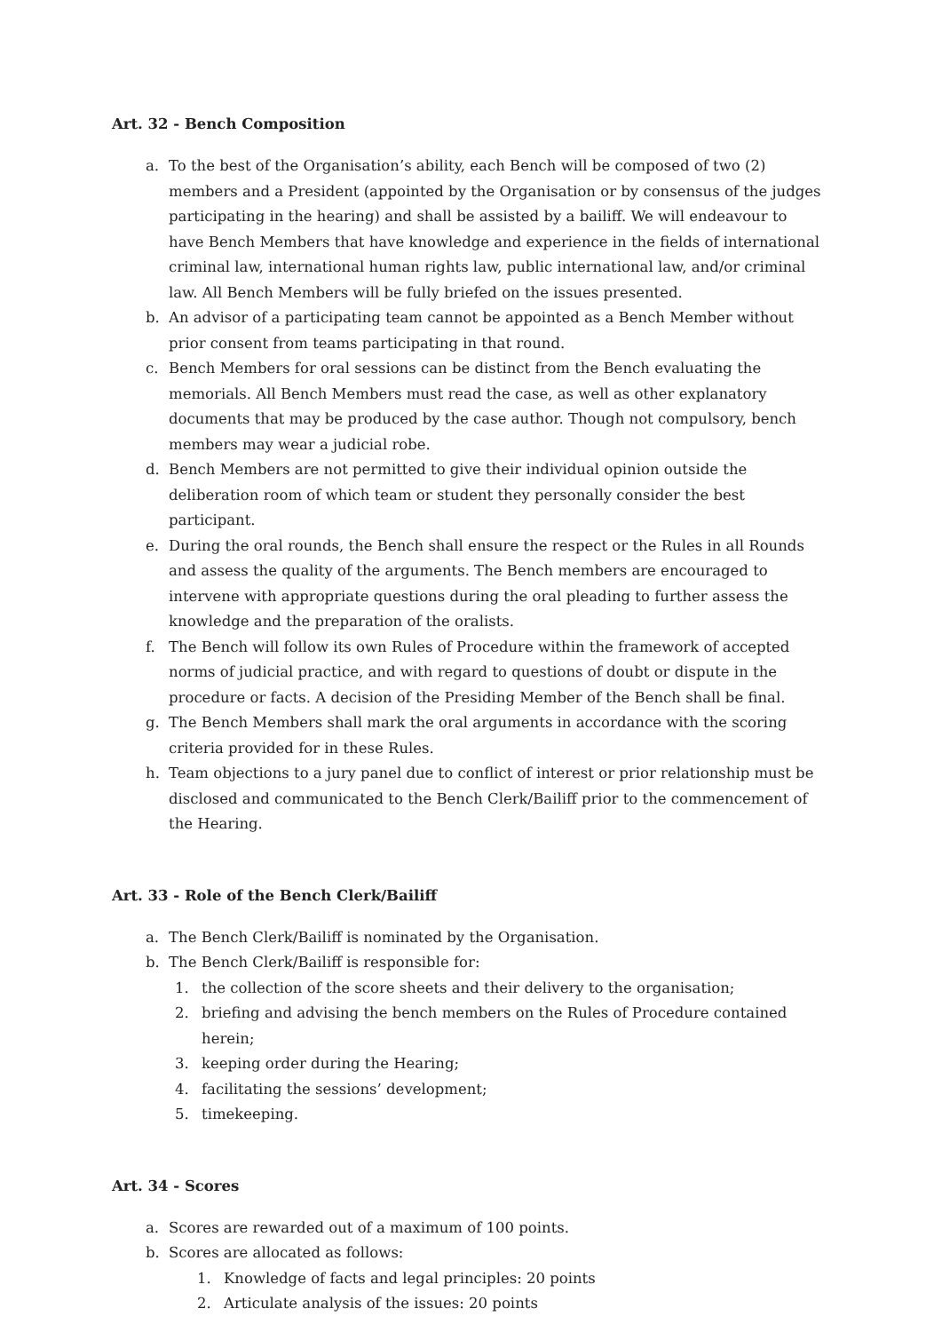Art. 32 - Bench Composition
a. To the best of the Organisation’s ability, each Bench will be composed of two (2) members and a President (appointed by the Organisation or by consensus of the judges participating in the hearing) and shall be assisted by a bailiff. We will endeavour to have Bench Members that have knowledge and experience in the fields of international criminal law, international human rights law, public international law, and/or criminal law. All Bench Members will be fully briefed on the issues presented.
b. An advisor of a participating team cannot be appointed as a Bench Member without prior consent from teams participating in that round.
c. Bench Members for oral sessions can be distinct from the Bench evaluating the memorials. All Bench Members must read the case, as well as other explanatory documents that may be produced by the case author. Though not compulsory, bench members may wear a judicial robe.
d. Bench Members are not permitted to give their individual opinion outside the deliberation room of which team or student they personally consider the best participant.
e. During the oral rounds, the Bench shall ensure the respect or the Rules in all Rounds and assess the quality of the arguments. The Bench members are encouraged to intervene with appropriate questions during the oral pleading to further assess the knowledge and the preparation of the oralists.
f. The Bench will follow its own Rules of Procedure within the framework of accepted norms of judicial practice, and with regard to questions of doubt or dispute in the procedure or facts. A decision of the Presiding Member of the Bench shall be final.
g. The Bench Members shall mark the oral arguments in accordance with the scoring criteria provided for in these Rules.
h. Team objections to a jury panel due to conflict of interest or prior relationship must be disclosed and communicated to the Bench Clerk/Bailiff prior to the commencement of the Hearing.
Art. 33 - Role of the Bench Clerk/Bailiff
a. The Bench Clerk/Bailiff is nominated by the Organisation.
b. The Bench Clerk/Bailiff is responsible for:
1. the collection of the score sheets and their delivery to the organisation;
2. briefing and advising the bench members on the Rules of Procedure contained herein;
3. keeping order during the Hearing;
4. facilitating the sessions’ development;
5. timekeeping.
Art. 34 - Scores
a. Scores are rewarded out of a maximum of 100 points.
b. Scores are allocated as follows:
1. Knowledge of facts and legal principles: 20 points
2. Articulate analysis of the issues: 20 points